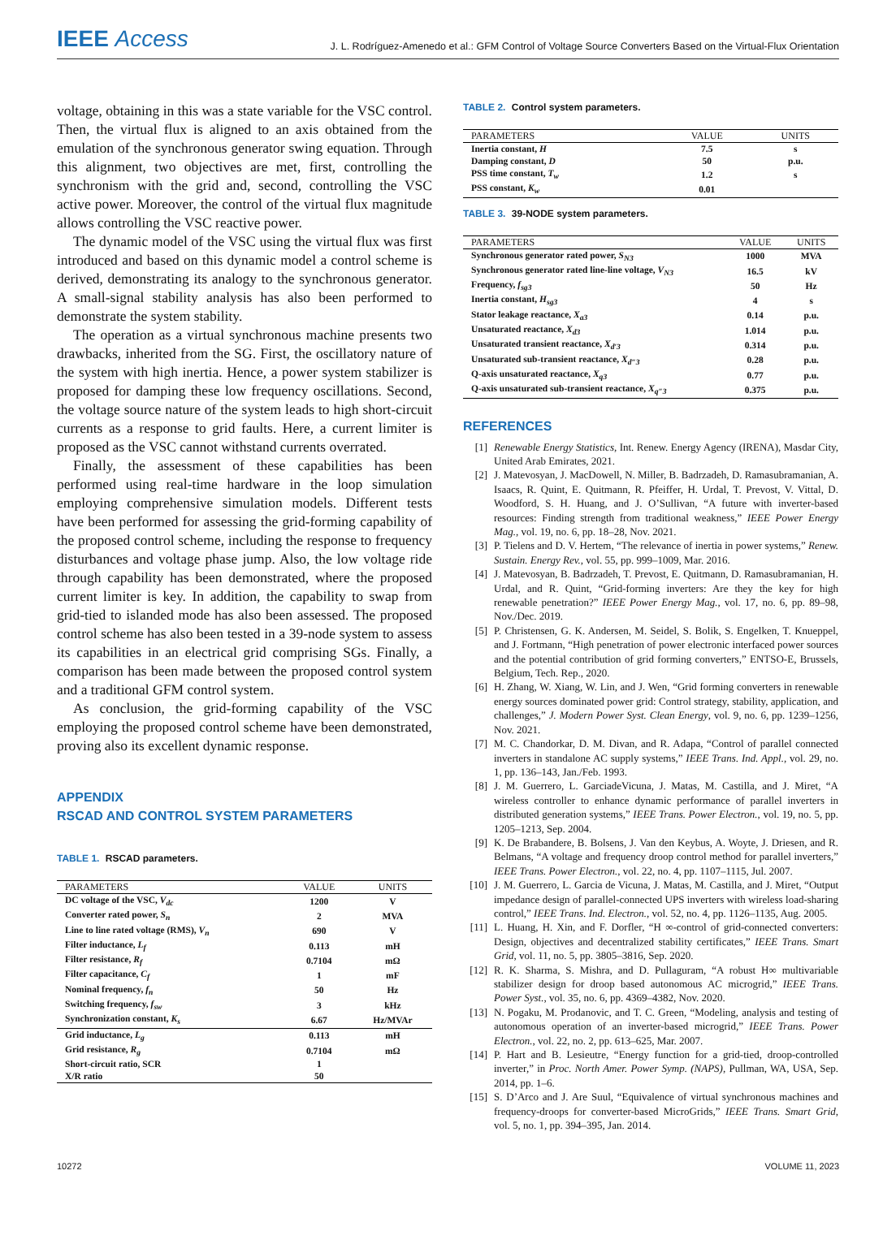IEEE Access
J. L. Rodríguez-Amenedo et al.: GFM Control of Voltage Source Converters Based on the Virtual-Flux Orientation
voltage, obtaining in this was a state variable for the VSC control. Then, the virtual flux is aligned to an axis obtained from the emulation of the synchronous generator swing equation. Through this alignment, two objectives are met, first, controlling the synchronism with the grid and, second, controlling the VSC active power. Moreover, the control of the virtual flux magnitude allows controlling the VSC reactive power.
The dynamic model of the VSC using the virtual flux was first introduced and based on this dynamic model a control scheme is derived, demonstrating its analogy to the synchronous generator. A small-signal stability analysis has also been performed to demonstrate the system stability.
The operation as a virtual synchronous machine presents two drawbacks, inherited from the SG. First, the oscillatory nature of the system with high inertia. Hence, a power system stabilizer is proposed for damping these low frequency oscillations. Second, the voltage source nature of the system leads to high short-circuit currents as a response to grid faults. Here, a current limiter is proposed as the VSC cannot withstand currents overrated.
Finally, the assessment of these capabilities has been performed using real-time hardware in the loop simulation employing comprehensive simulation models. Different tests have been performed for assessing the grid-forming capability of the proposed control scheme, including the response to frequency disturbances and voltage phase jump. Also, the low voltage ride through capability has been demonstrated, where the proposed current limiter is key. In addition, the capability to swap from grid-tied to islanded mode has also been assessed. The proposed control scheme has also been tested in a 39-node system to assess its capabilities in an electrical grid comprising SGs. Finally, a comparison has been made between the proposed control system and a traditional GFM control system.
As conclusion, the grid-forming capability of the VSC employing the proposed control scheme have been demonstrated, proving also its excellent dynamic response.
APPENDIX
RSCAD AND CONTROL SYSTEM PARAMETERS
TABLE 1. RSCAD parameters.
| PARAMETERS | VALUE | UNITS |
| --- | --- | --- |
| DC voltage of the VSC, V<sub>dc</sub> | 1200 | V |
| Converter rated power, S<sub>n</sub> | 2 | MVA |
| Line to line rated voltage (RMS), V<sub>n</sub> | 690 | V |
| Filter inductance, L<sub>f</sub> | 0.113 | mH |
| Filter resistance, R<sub>f</sub> | 0.7104 | mΩ |
| Filter capacitance, C<sub>f</sub> | 1 | mF |
| Nominal frequency, f<sub>n</sub> | 50 | Hz |
| Switching frequency, f<sub>sw</sub> | 3 | kHz |
| Synchronization constant, K<sub>s</sub> | 6.67 | Hz/MVAr |
| Grid inductance, L<sub>g</sub> | 0.113 | mH |
| Grid resistance, R<sub>g</sub> | 0.7104 | mΩ |
| Short-circuit ratio, SCR | 1 | |
| X/R ratio | 50 | |
TABLE 2. Control system parameters.
| PARAMETERS | VALUE | UNITS |
| --- | --- | --- |
| Inertia constant, H | 7.5 | s |
| Damping constant, D | 50 | p.u. |
| PSS time constant, T<sub>w</sub> | 1.2 | s |
| PSS constant, K<sub>w</sub> | 0.01 | |
TABLE 3. 39-NODE system parameters.
| PARAMETERS | VALUE | UNITS |
| --- | --- | --- |
| Synchronous generator rated power, S<sub>N3</sub> | 1000 | MVA |
| Synchronous generator rated line-line voltage, V<sub>N3</sub> | 16.5 | kV |
| Frequency, f<sub>sg3</sub> | 50 | Hz |
| Inertia constant, H<sub>sg3</sub> | 4 | s |
| Stator leakage reactance, X<sub>a3</sub> | 0.14 | p.u. |
| Unsaturated reactance, X<sub>d3</sub> | 1.014 | p.u. |
| Unsaturated transient reactance, X<sub>d′3</sub> | 0.314 | p.u. |
| Unsaturated sub-transient reactance, X<sub>d″3</sub> | 0.28 | p.u. |
| Q-axis unsaturated reactance, X<sub>q3</sub> | 0.77 | p.u. |
| Q-axis unsaturated sub-transient reactance, X<sub>q″3</sub> | 0.375 | p.u. |
REFERENCES
[1] Renewable Energy Statistics, Int. Renew. Energy Agency (IRENA), Masdar City, United Arab Emirates, 2021.
[2] J. Matevosyan, J. MacDowell, N. Miller, B. Badrzadeh, D. Ramasubramanian, A. Isaacs, R. Quint, E. Quitmann, R. Pfeiffer, H. Urdal, T. Prevost, V. Vittal, D. Woodford, S. H. Huang, and J. O’Sullivan, “A future with inverter-based resources: Finding strength from traditional weakness,” IEEE Power Energy Mag., vol. 19, no. 6, pp. 18–28, Nov. 2021.
[3] P. Tielens and D. V. Hertem, “The relevance of inertia in power systems,” Renew. Sustain. Energy Rev., vol. 55, pp. 999–1009, Mar. 2016.
[4] J. Matevosyan, B. Badrzadeh, T. Prevost, E. Quitmann, D. Ramasubramanian, H. Urdal, and R. Quint, “Grid-forming inverters: Are they the key for high renewable penetration?” IEEE Power Energy Mag., vol. 17, no. 6, pp. 89–98, Nov./Dec. 2019.
[5] P. Christensen, G. K. Andersen, M. Seidel, S. Bolik, S. Engelken, T. Knueppel, and J. Fortmann, “High penetration of power electronic interfaced power sources and the potential contribution of grid forming converters,” ENTSO-E, Brussels, Belgium, Tech. Rep., 2020.
[6] H. Zhang, W. Xiang, W. Lin, and J. Wen, “Grid forming converters in renewable energy sources dominated power grid: Control strategy, stability, application, and challenges,” J. Modern Power Syst. Clean Energy, vol. 9, no. 6, pp. 1239–1256, Nov. 2021.
[7] M. C. Chandorkar, D. M. Divan, and R. Adapa, “Control of parallel connected inverters in standalone AC supply systems,” IEEE Trans. Ind. Appl., vol. 29, no. 1, pp. 136–143, Jan./Feb. 1993.
[8] J. M. Guerrero, L. GarciadeVicuna, J. Matas, M. Castilla, and J. Miret, “A wireless controller to enhance dynamic performance of parallel inverters in distributed generation systems,” IEEE Trans. Power Electron., vol. 19, no. 5, pp. 1205–1213, Sep. 2004.
[9] K. De Brabandere, B. Bolsens, J. Van den Keybus, A. Woyte, J. Driesen, and R. Belmans, “A voltage and frequency droop control method for parallel inverters,” IEEE Trans. Power Electron., vol. 22, no. 4, pp. 1107–1115, Jul. 2007.
[10] J. M. Guerrero, L. Garcia de Vicuna, J. Matas, M. Castilla, and J. Miret, “Output impedance design of parallel-connected UPS inverters with wireless load-sharing control,” IEEE Trans. Ind. Electron., vol. 52, no. 4, pp. 1126–1135, Aug. 2005.
[11] L. Huang, H. Xin, and F. Dorfler, “H ∞-control of grid-connected converters: Design, objectives and decentralized stability certificates,” IEEE Trans. Smart Grid, vol. 11, no. 5, pp. 3805–3816, Sep. 2020.
[12] R. K. Sharma, S. Mishra, and D. Pullaguram, “A robust H∞ multivariable stabilizer design for droop based autonomous AC microgrid,” IEEE Trans. Power Syst., vol. 35, no. 6, pp. 4369–4382, Nov. 2020.
[13] N. Pogaku, M. Prodanovic, and T. C. Green, “Modeling, analysis and testing of autonomous operation of an inverter-based microgrid,” IEEE Trans. Power Electron., vol. 22, no. 2, pp. 613–625, Mar. 2007.
[14] P. Hart and B. Lesieutre, “Energy function for a grid-tied, droop-controlled inverter,” in Proc. North Amer. Power Symp. (NAPS), Pullman, WA, USA, Sep. 2014, pp. 1–6.
[15] S. D’Arco and J. Are Suul, “Equivalence of virtual synchronous machines and frequency-droops for converter-based MicroGrids,” IEEE Trans. Smart Grid, vol. 5, no. 1, pp. 394–395, Jan. 2014.
10272 VOLUME 11, 2023